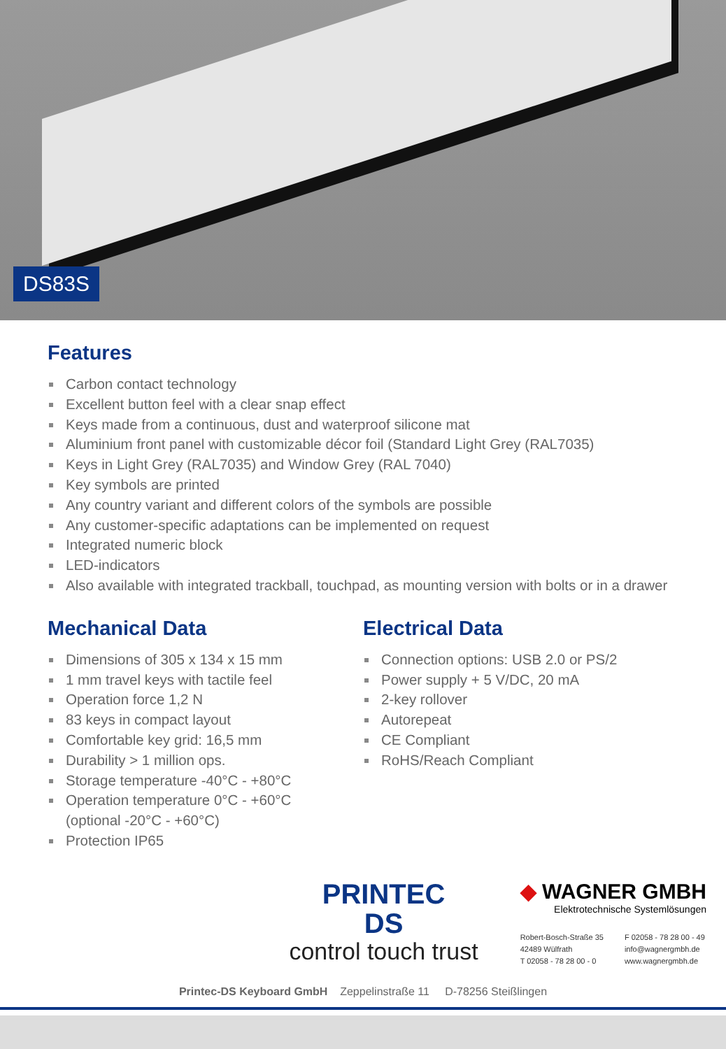DS83S
Features
Carbon contact technology
Excellent button feel with a clear snap effect
Keys made from a continuous, dust and waterproof silicone mat
Aluminium front panel with customizable décor foil (Standard Light Grey (RAL7035)
Keys in Light Grey (RAL7035) and Window Grey (RAL 7040)
Key symbols are printed
Any country variant and different colors of the symbols are possible
Any customer-specific adaptations can be implemented on request
Integrated numeric block
LED-indicators
Also available with integrated trackball, touchpad, as mounting version with bolts or in a drawer
Mechanical Data
Dimensions of 305 x 134 x 15 mm
1 mm travel keys with tactile feel
Operation force 1,2 N
83 keys in compact layout
Comfortable key grid: 16,5 mm
Durability > 1 million ops.
Storage temperature -40°C - +80°C
Operation temperature 0°C - +60°C
(optional -20°C - +60°C)
Protection IP65
Electrical Data
Connection options: USB 2.0 or PS/2
Power supply + 5 V/DC, 20 mA
2-key rollover
Autorepeat
CE Compliant
RoHS/Reach Compliant
PRINTEC
DS
control touch trust
◆ WAGNER GMBH
Elektrotechnische Systemlösungen
Robert-Bosch-Straße 35
42489 Wülfrath
T 02058 - 78 28 00 - 0
F 02058 - 78 28 00 - 49
info@wagnergmbh.de
www.wagnergmbh.de
Printec-DS Keyboard GmbH Zeppelinstraße 11 D-78256 Steißlingen